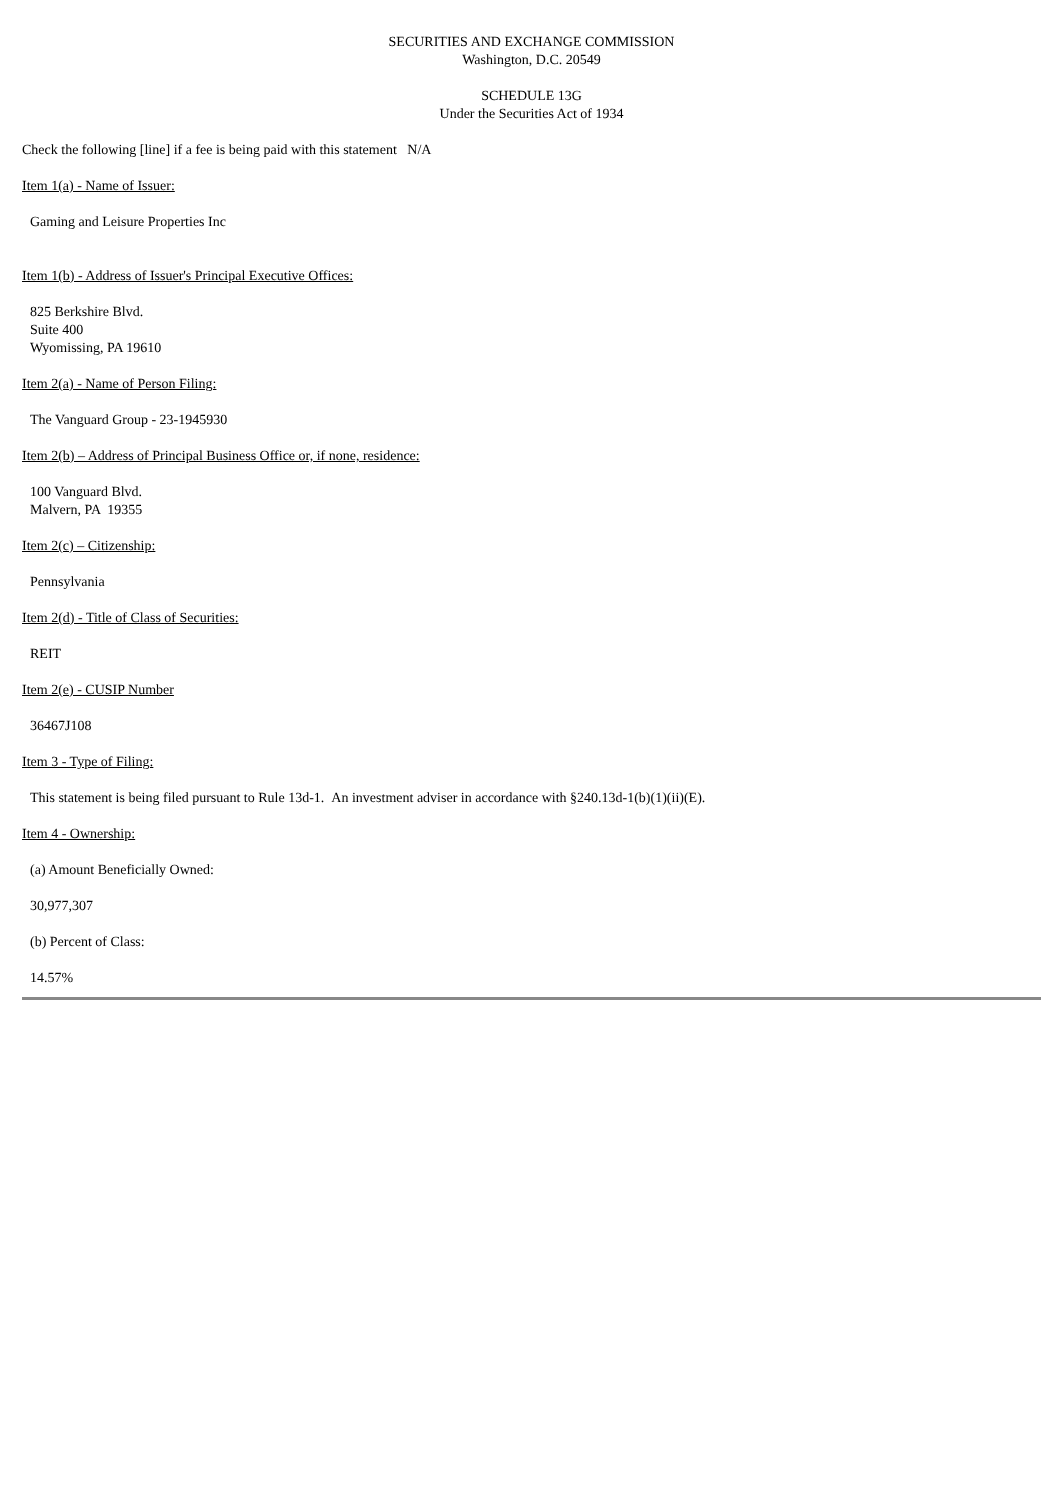SECURITIES AND EXCHANGE COMMISSION
Washington, D.C. 20549
SCHEDULE 13G
Under the Securities Act of 1934
Check the following [line] if a fee is being paid with this statement N/A
Item 1(a) - Name of Issuer:
Gaming and Leisure Properties Inc
Item 1(b) - Address of Issuer's Principal Executive Offices:
825 Berkshire Blvd.
Suite 400
Wyomissing, PA 19610
Item 2(a) - Name of Person Filing:
The Vanguard Group - 23-1945930
Item 2(b) – Address of Principal Business Office or, if none, residence:
100 Vanguard Blvd.
Malvern, PA 19355
Item 2(c) – Citizenship:
Pennsylvania
Item 2(d) - Title of Class of Securities:
REIT
Item 2(e) - CUSIP Number
36467J108
Item 3 - Type of Filing:
This statement is being filed pursuant to Rule 13d-1. An investment adviser in accordance with §240.13d-1(b)(1)(ii)(E).
Item 4 - Ownership:
(a) Amount Beneficially Owned:
30,977,307
(b) Percent of Class:
14.57%